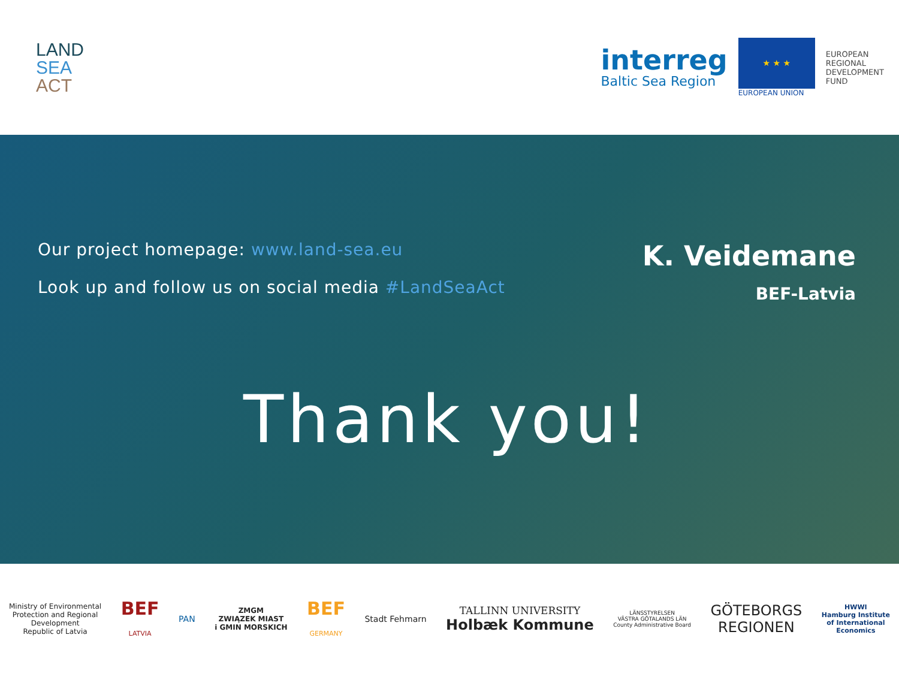LAND
SEA
ACT
interreg
Baltic Sea Region
★ ★ ★
EUROPEAN UNION
EUROPEAN
REGIONAL
DEVELOPMENT
FUND
Our project homepage: www.land-sea.eu
Look up and follow us on social media #LandSeaAct
K. Veidemane
BEF-Latvia
Thank you!
Ministry of Environmental
Protection and Regional
Development
Republic of Latvia
BEF
LATVIA
PAN
ZMGM
ZWIĄZEK MIAST
i GMIN MORSKICH
BEF
GERMANY
Stadt Fehmarn
TALLINN UNIVERSITY
Holbæk Kommune
LÄNSSTYRELSEN
VÄSTRA GÖTALANDS LÄN
County Administrative Board
GÖTEBORGS
REGIONEN
HWWI
Hamburg Institute
of International
Economics